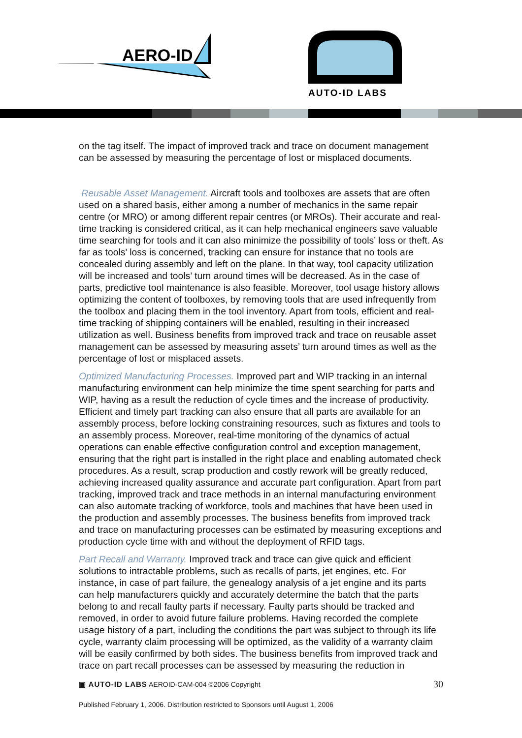AERO-ID
AUTO-ID LABS
on the tag itself. The impact of improved track and trace on document management can be assessed by measuring the percentage of lost or misplaced documents.
Reusable Asset Management. Aircraft tools and toolboxes are assets that are often used on a shared basis, either among a number of mechanics in the same repair centre (or MRO) or among different repair centres (or MROs). Their accurate and real-time tracking is considered critical, as it can help mechanical engineers save valuable time searching for tools and it can also minimize the possibility of tools’ loss or theft. As far as tools’ loss is concerned, tracking can ensure for instance that no tools are concealed during assembly and left on the plane. In that way, tool capacity utilization will be increased and tools’ turn around times will be decreased. As in the case of parts, predictive tool maintenance is also feasible. Moreover, tool usage history allows optimizing the content of toolboxes, by removing tools that are used infrequently from the toolbox and placing them in the tool inventory. Apart from tools, efficient and real-time tracking of shipping containers will be enabled, resulting in their increased utilization as well. Business benefits from improved track and trace on reusable asset management can be assessed by measuring assets’ turn around times as well as the percentage of lost or misplaced assets.
Optimized Manufacturing Processes. Improved part and WIP tracking in an internal manufacturing environment can help minimize the time spent searching for parts and WIP, having as a result the reduction of cycle times and the increase of productivity. Efficient and timely part tracking can also ensure that all parts are available for an assembly process, before locking constraining resources, such as fixtures and tools to an assembly process. Moreover, real-time monitoring of the dynamics of actual operations can enable effective configuration control and exception management, ensuring that the right part is installed in the right place and enabling automated check procedures. As a result, scrap production and costly rework will be greatly reduced, achieving increased quality assurance and accurate part configuration. Apart from part tracking, improved track and trace methods in an internal manufacturing environment can also automate tracking of workforce, tools and machines that have been used in the production and assembly processes. The business benefits from improved track and trace on manufacturing processes can be estimated by measuring exceptions and production cycle time with and without the deployment of RFID tags.
Part Recall and Warranty. Improved track and trace can give quick and efficient solutions to intractable problems, such as recalls of parts, jet engines, etc. For instance, in case of part failure, the genealogy analysis of a jet engine and its parts can help manufacturers quickly and accurately determine the batch that the parts belong to and recall faulty parts if necessary. Faulty parts should be tracked and removed, in order to avoid future failure problems. Having recorded the complete usage history of a part, including the conditions the part was subject to through its life cycle, warranty claim processing will be optimized, as the validity of a warranty claim will be easily confirmed by both sides. The business benefits from improved track and trace on part recall processes can be assessed by measuring the reduction in
▣ AUTO-ID LABS AEROID-CAM-004 ©2006 Copyright 30
Published February 1, 2006. Distribution restricted to Sponsors until August 1, 2006